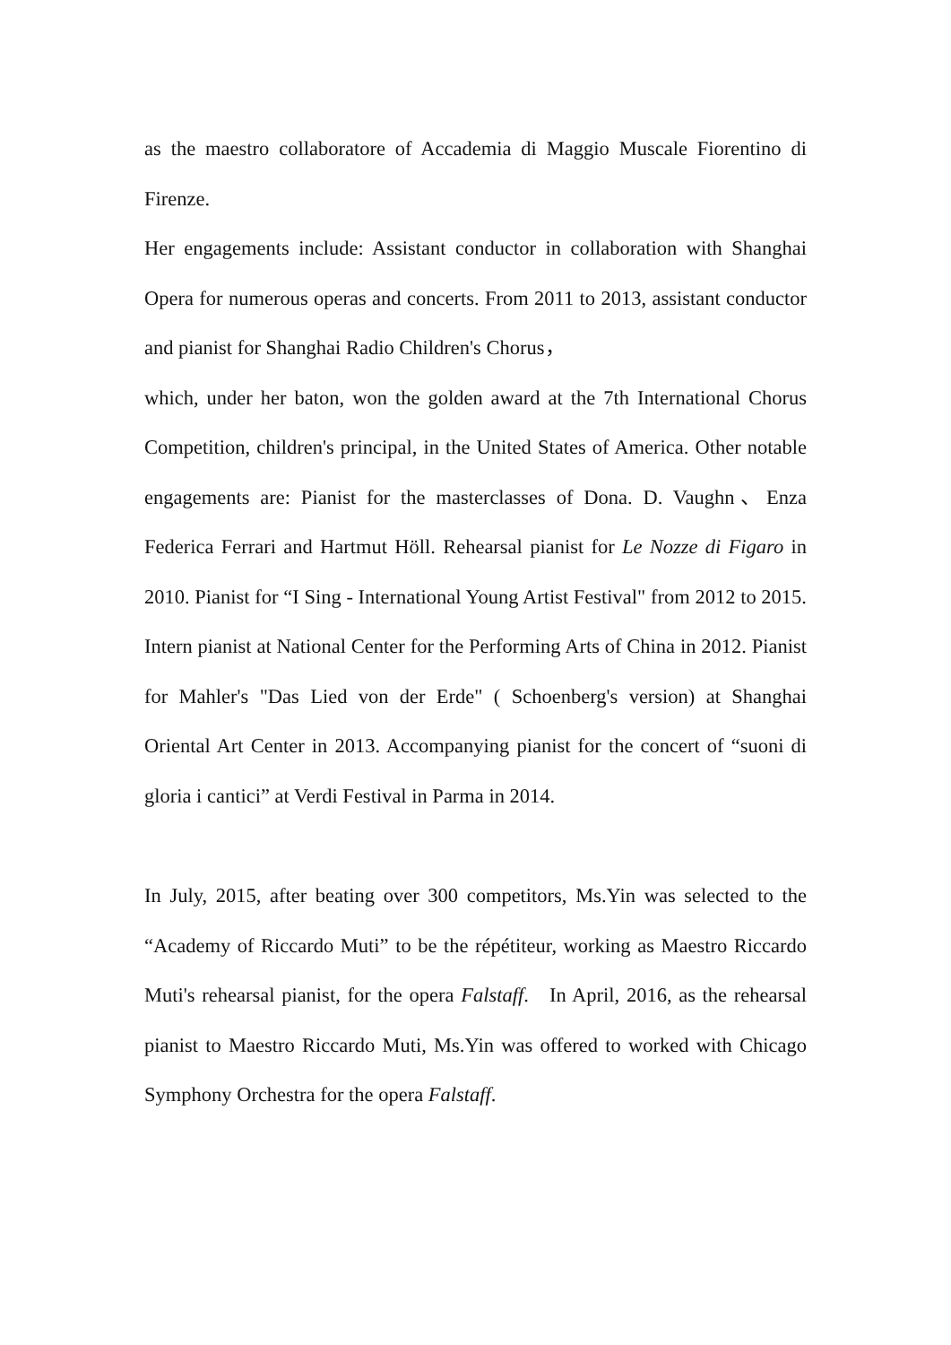as the maestro collaboratore of Accademia di Maggio Muscale Fiorentino di Firenze.
Her engagements include: Assistant conductor in collaboration with Shanghai Opera for numerous operas and concerts. From 2011 to 2013, assistant conductor and pianist for Shanghai Radio Children's Chorus，
which, under her baton, won the golden award at the 7th International Chorus Competition, children's principal, in the United States of America. Other notable engagements are: Pianist for the masterclasses of Dona. D. Vaughn、Enza Federica Ferrari and Hartmut Höll. Rehearsal pianist for Le Nozze di Figaro in 2010. Pianist for “I Sing - International Young Artist Festival" from 2012 to 2015. Intern pianist at National Center for the Performing Arts of China in 2012. Pianist for Mahler's "Das Lied von der Erde" ( Schoenberg's version) at Shanghai Oriental Art Center in 2013. Accompanying pianist for the concert of “suoni di gloria i cantici” at Verdi Festival in Parma in 2014.
In July, 2015, after beating over 300 competitors, Ms.Yin was selected to the “Academy of Riccardo Muti” to be the répétiteur, working as Maestro Riccardo Muti's rehearsal pianist, for the opera Falstaff. In April, 2016, as the rehearsal pianist to Maestro Riccardo Muti, Ms.Yin was offered to worked with Chicago Symphony Orchestra for the opera Falstaff.